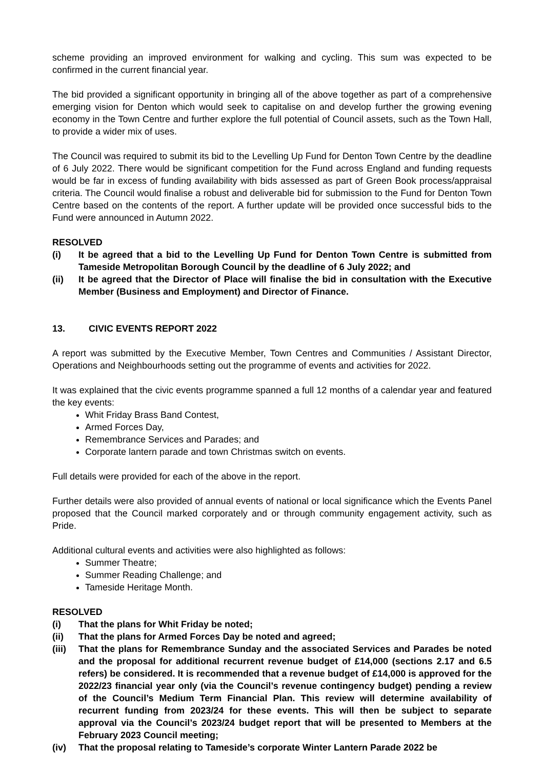scheme providing an improved environment for walking and cycling. This sum was expected to be confirmed in the current financial year.
The bid provided a significant opportunity in bringing all of the above together as part of a comprehensive emerging vision for Denton which would seek to capitalise on and develop further the growing evening economy in the Town Centre and further explore the full potential of Council assets, such as the Town Hall, to provide a wider mix of uses.
The Council was required to submit its bid to the Levelling Up Fund for Denton Town Centre by the deadline of 6 July 2022. There would be significant competition for the Fund across England and funding requests would be far in excess of funding availability with bids assessed as part of Green Book process/appraisal criteria. The Council would finalise a robust and deliverable bid for submission to the Fund for Denton Town Centre based on the contents of the report. A further update will be provided once successful bids to the Fund were announced in Autumn 2022.
RESOLVED
(i) It be agreed that a bid to the Levelling Up Fund for Denton Town Centre is submitted from Tameside Metropolitan Borough Council by the deadline of 6 July 2022; and
(ii) It be agreed that the Director of Place will finalise the bid in consultation with the Executive Member (Business and Employment) and Director of Finance.
13. CIVIC EVENTS REPORT 2022
A report was submitted by the Executive Member, Town Centres and Communities / Assistant Director, Operations and Neighbourhoods setting out the programme of events and activities for 2022.
It was explained that the civic events programme spanned a full 12 months of a calendar year and featured the key events:
Whit Friday Brass Band Contest,
Armed Forces Day,
Remembrance Services and Parades; and
Corporate lantern parade and town Christmas switch on events.
Full details were provided for each of the above in the report.
Further details were also provided of annual events of national or local significance which the Events Panel proposed that the Council marked corporately and or through community engagement activity, such as Pride.
Additional cultural events and activities were also highlighted as follows:
Summer Theatre;
Summer Reading Challenge; and
Tameside Heritage Month.
RESOLVED
(i) That the plans for Whit Friday be noted;
(ii) That the plans for Armed Forces Day be noted and agreed;
(iii) That the plans for Remembrance Sunday and the associated Services and Parades be noted and the proposal for additional recurrent revenue budget of £14,000 (sections 2.17 and 6.5 refers) be considered. It is recommended that a revenue budget of £14,000 is approved for the 2022/23 financial year only (via the Council’s revenue contingency budget) pending a review of the Council’s Medium Term Financial Plan. This review will determine availability of recurrent funding from 2023/24 for these events. This will then be subject to separate approval via the Council’s 2023/24 budget report that will be presented to Members at the February 2023 Council meeting;
(iv) That the proposal relating to Tameside’s corporate Winter Lantern Parade 2022 be